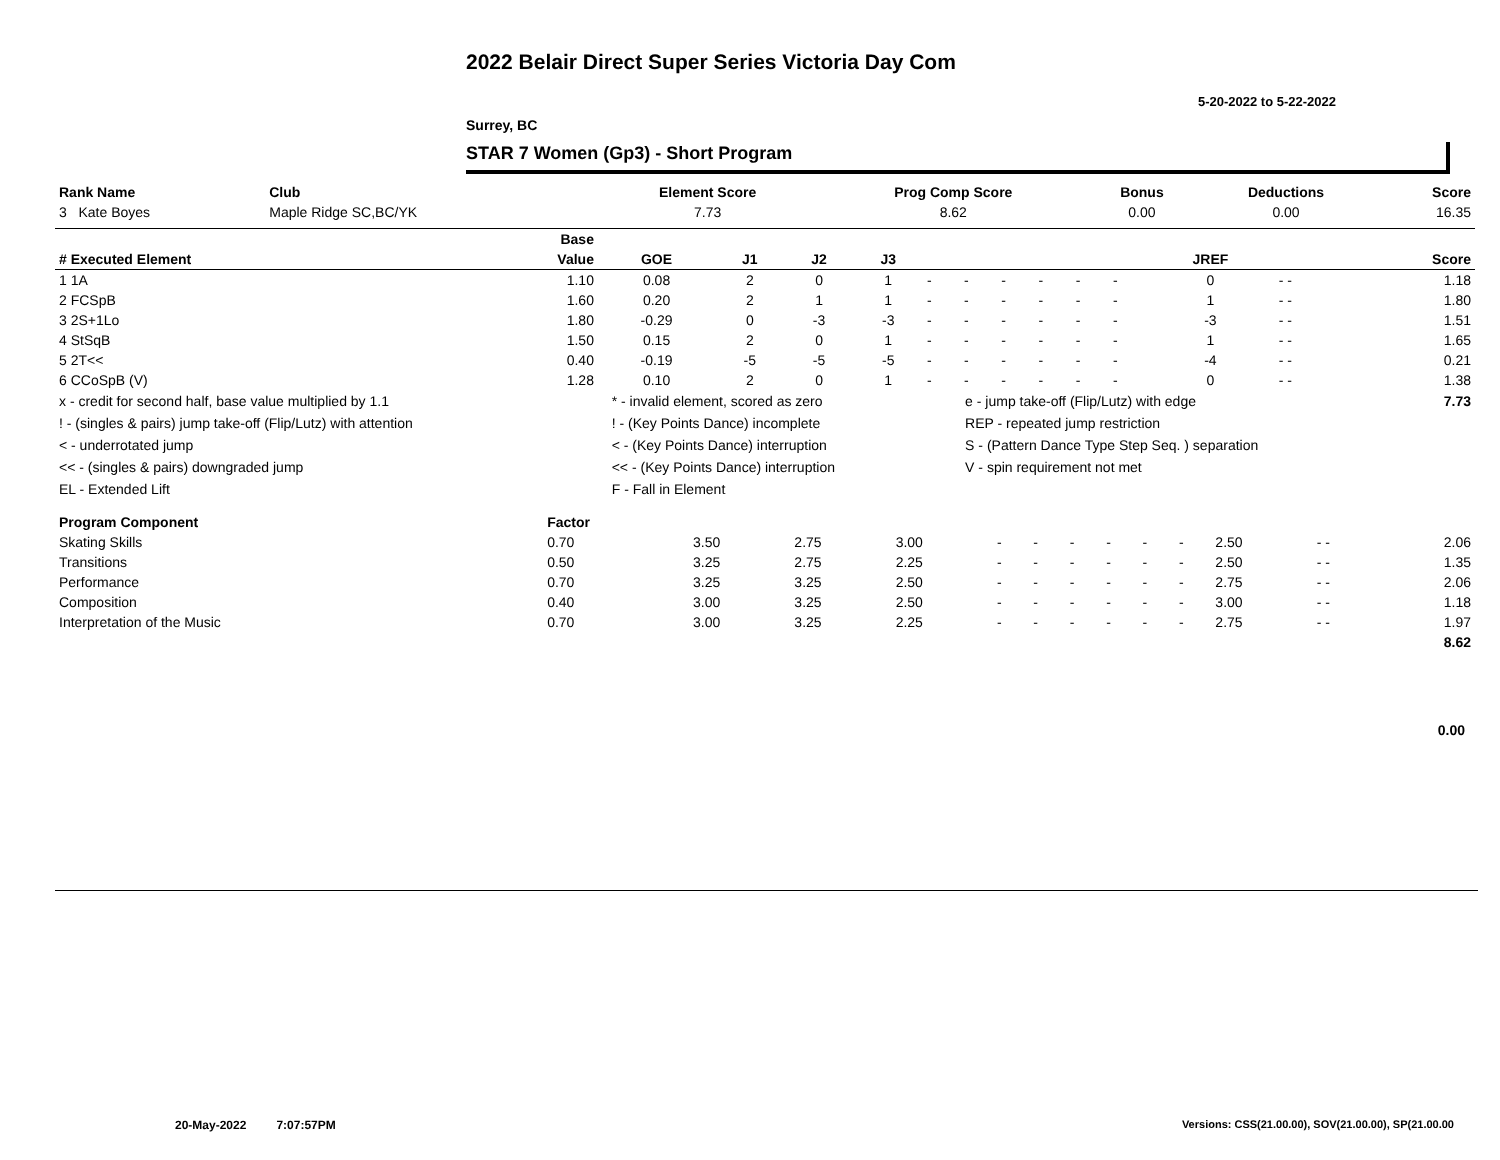2022 Belair Direct Super Series Victoria Day Com
5-20-2022 to 5-22-2022
Surrey, BC
STAR 7 Women (Gp3) - Short Program
| Rank Name | Club | Element Score | Prog Comp Score | Bonus | Deductions | Score |
| 3 Kate Boyes | Maple Ridge SC,BC/YK | 7.73 | 8.62 | 0.00 | 0.00 | 16.35 |
| | Base | | | | | | | | | | | | | |
| --- | --- | --- | --- | --- | --- | --- | --- | --- | --- | --- | --- | --- | --- | --- |
| # Executed Element | Value | GOE | J1 | J2 | J3 | | | | | | | JREF | | Score |
| 1 1A | 1.10 | 0.08 | 2 | 0 | 1 | - | - | - | - | - | - | 0 | - - | 1.18 |
| 2 FCSpB | 1.60 | 0.20 | 2 | 1 | 1 | - | - | - | - | - | - | 1 | - - | 1.80 |
| 3 2S+1Lo | 1.80 | -0.29 | 0 | -3 | -3 | - | - | - | - | - | - | -3 | - - | 1.51 |
| 4 StSqB | 1.50 | 0.15 | 2 | 0 | 1 | - | - | - | - | - | - | 1 | - - | 1.65 |
| 5 2T<< | 0.40 | -0.19 | -5 | -5 | -5 | - | - | - | - | - | - | -4 | - - | 0.21 |
| 6 CCoSpB (V) | 1.28 | 0.10 | 2 | 0 | 1 | - | - | - | - | - | - | 0 | - - | 1.38 |
| x - credit for second half, base value multiplied by 1.1 | * - invalid element, scored as zero | e - jump take-off (Flip/Lutz) with edge | 7.73 |
| ! - (singles & pairs) jump take-off (Flip/Lutz) with attention | ! - (Key Points Dance) incomplete | REP - repeated jump restriction | |
| < - underrotated jump | < - (Key Points Dance) interruption | S - (Pattern Dance Type Step Seq. ) separation | |
| << - (singles & pairs) downgraded jump | << - (Key Points Dance) interruption | V - spin requirement not met | |
| EL - Extended Lift | F - Fall in Element | | |
| Program Component | Factor | | | | | | | | | | | | |
| Skating Skills | 0.70 | 3.50 | 2.75 | 3.00 | - | - | - | - | - | - | 2.50 | - - | 2.06 |
| Transitions | 0.50 | 3.25 | 2.75 | 2.25 | - | - | - | - | - | - | 2.50 | - - | 1.35 |
| Performance | 0.70 | 3.25 | 3.25 | 2.50 | - | - | - | - | - | - | 2.75 | - - | 2.06 |
| Composition | 0.40 | 3.00 | 3.25 | 2.50 | - | - | - | - | - | - | 3.00 | - - | 1.18 |
| Interpretation of the Music | 0.70 | 3.00 | 3.25 | 2.25 | - | - | - | - | - | - | 2.75 | - - | 1.97 |
| 8.62 | | | | | | | | | | | | | |
0.00
20-May-2022 7:07:57PM
Versions: CSS(21.00.00), SOV(21.00.00), SP(21.00.00